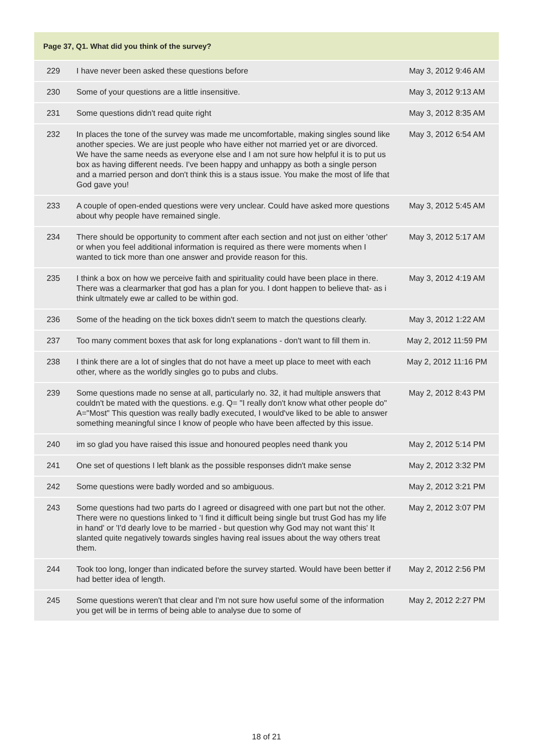| Page 37, Q1. What did you think of the survey? | | |
| --- | --- | --- |
| 229 | I have never been asked these questions before | May 3, 2012 9:46 AM |
| 230 | Some of your questions are a little insensitive. | May 3, 2012 9:13 AM |
| 231 | Some questions didn't read quite right | May 3, 2012 8:35 AM |
| 232 | In places the tone of the survey was made me uncomfortable, making singles sound like another species. We are just people who have either not married yet or are divorced. We have the same needs as everyone else and I am not sure how helpful it is to put us box as having different needs. I've been happy and unhappy as both a single person and a married person and don't think this is a staus issue. You make the most of life that God gave you! | May 3, 2012 6:54 AM |
| 233 | A couple of open-ended questions were very unclear. Could have asked more questions about why people have remained single. | May 3, 2012 5:45 AM |
| 234 | There should be opportunity to comment after each section and not just on either 'other' or when you feel additional information is required as there were moments when I wanted to tick more than one answer and provide reason for this. | May 3, 2012 5:17 AM |
| 235 | I think a box on how we perceive faith and spirituality could have been place in there. There was a clearmarker that god has a plan for you. I dont happen to believe that- as i think ultmately ewe ar called to be within god. | May 3, 2012 4:19 AM |
| 236 | Some of the heading on the tick boxes didn't seem to match the questions clearly. | May 3, 2012 1:22 AM |
| 237 | Too many comment boxes that ask for long explanations - don't want to fill them in. | May 2, 2012 11:59 PM |
| 238 | I think there are a lot of singles that do not have a meet up place to meet with each other, where as the worldly singles go to pubs and clubs. | May 2, 2012 11:16 PM |
| 239 | Some questions made no sense at all, particularly no. 32, it had multiple answers that couldn't be mated with the questions. e.g. Q= "I really don't know what other people do" A="Most" This question was really badly executed, I would've liked to be able to answer something meaningful since I know of people who have been affected by this issue. | May 2, 2012 8:43 PM |
| 240 | im so glad you have raised this issue and honoured peoples need thank you | May 2, 2012 5:14 PM |
| 241 | One set of questions I left blank as the possible responses didn't make sense | May 2, 2012 3:32 PM |
| 242 | Some questions were badly worded and so ambiguous. | May 2, 2012 3:21 PM |
| 243 | Some questions had two parts do I agreed or disagreed with one part but not the other. There were no questions linked to 'I find it difficult being single but trust God has my life in hand' or 'I'd dearly love to be married - but question why God may not want this' It slanted quite negatively towards singles having real issues about the way others treat them. | May 2, 2012 3:07 PM |
| 244 | Took too long, longer than indicated before the survey started. Would have been better if had better idea of length. | May 2, 2012 2:56 PM |
| 245 | Some questions weren't that clear and I'm not sure how useful some of the information you get will be in terms of being able to analyse due to some of | May 2, 2012 2:27 PM |
18 of 21